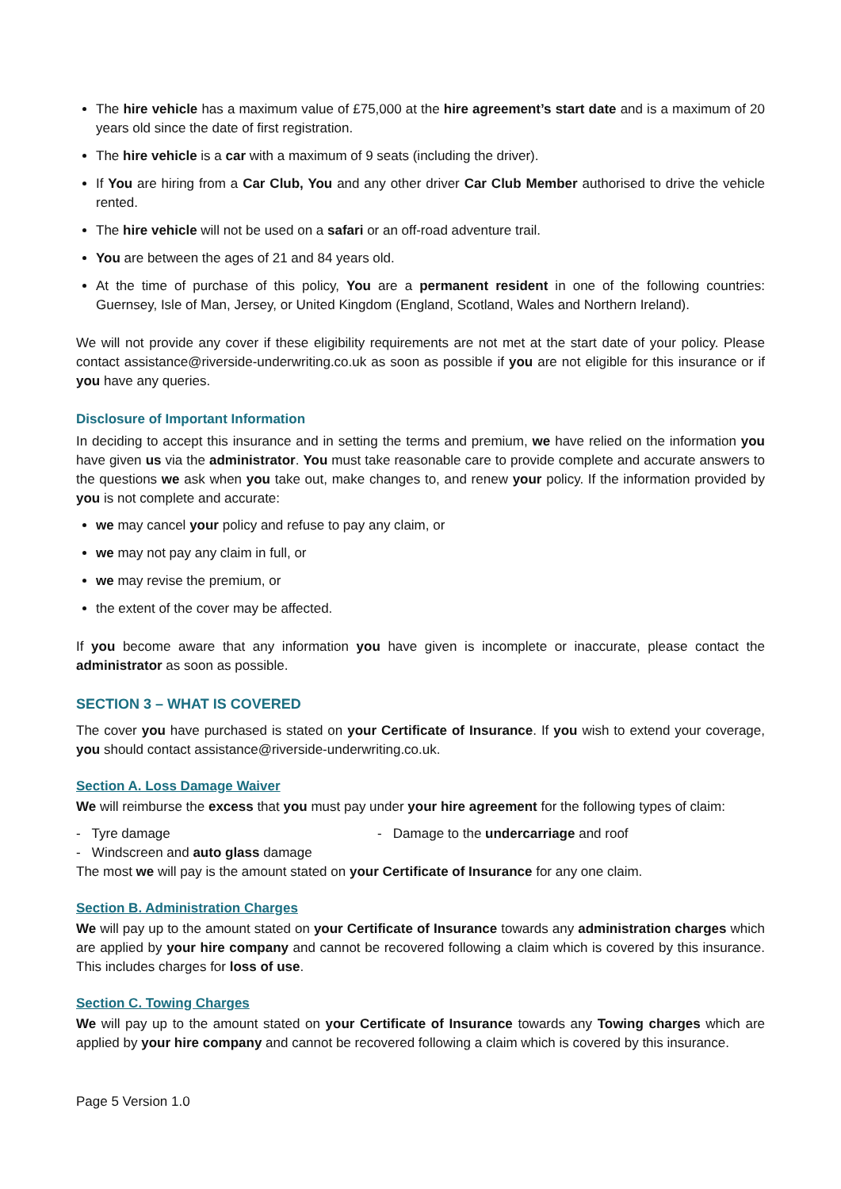The hire vehicle has a maximum value of £75,000 at the hire agreement’s start date and is a maximum of 20 years old since the date of first registration.
The hire vehicle is a car with a maximum of 9 seats (including the driver).
If You are hiring from a Car Club, You and any other driver Car Club Member authorised to drive the vehicle rented.
The hire vehicle will not be used on a safari or an off-road adventure trail.
You are between the ages of 21 and 84 years old.
At the time of purchase of this policy, You are a permanent resident in one of the following countries: Guernsey, Isle of Man, Jersey, or United Kingdom (England, Scotland, Wales and Northern Ireland).
We will not provide any cover if these eligibility requirements are not met at the start date of your policy. Please contact assistance@riverside-underwriting.co.uk as soon as possible if you are not eligible for this insurance or if you have any queries.
Disclosure of Important Information
In deciding to accept this insurance and in setting the terms and premium, we have relied on the information you have given us via the administrator. You must take reasonable care to provide complete and accurate answers to the questions we ask when you take out, make changes to, and renew your policy. If the information provided by you is not complete and accurate:
we may cancel your policy and refuse to pay any claim, or
we may not pay any claim in full, or
we may revise the premium, or
the extent of the cover may be affected.
If you become aware that any information you have given is incomplete or inaccurate, please contact the administrator as soon as possible.
SECTION 3 – WHAT IS COVERED
The cover you have purchased is stated on your Certificate of Insurance. If you wish to extend your coverage, you should contact assistance@riverside-underwriting.co.uk.
Section A. Loss Damage Waiver
We will reimburse the excess that you must pay under your hire agreement for the following types of claim:
- Tyre damage - Damage to the undercarriage and roof
- Windscreen and auto glass damage
The most we will pay is the amount stated on your Certificate of Insurance for any one claim.
Section B. Administration Charges
We will pay up to the amount stated on your Certificate of Insurance towards any administration charges which are applied by your hire company and cannot be recovered following a claim which is covered by this insurance. This includes charges for loss of use.
Section C. Towing Charges
We will pay up to the amount stated on your Certificate of Insurance towards any Towing charges which are applied by your hire company and cannot be recovered following a claim which is covered by this insurance.
Page 5 Version 1.0